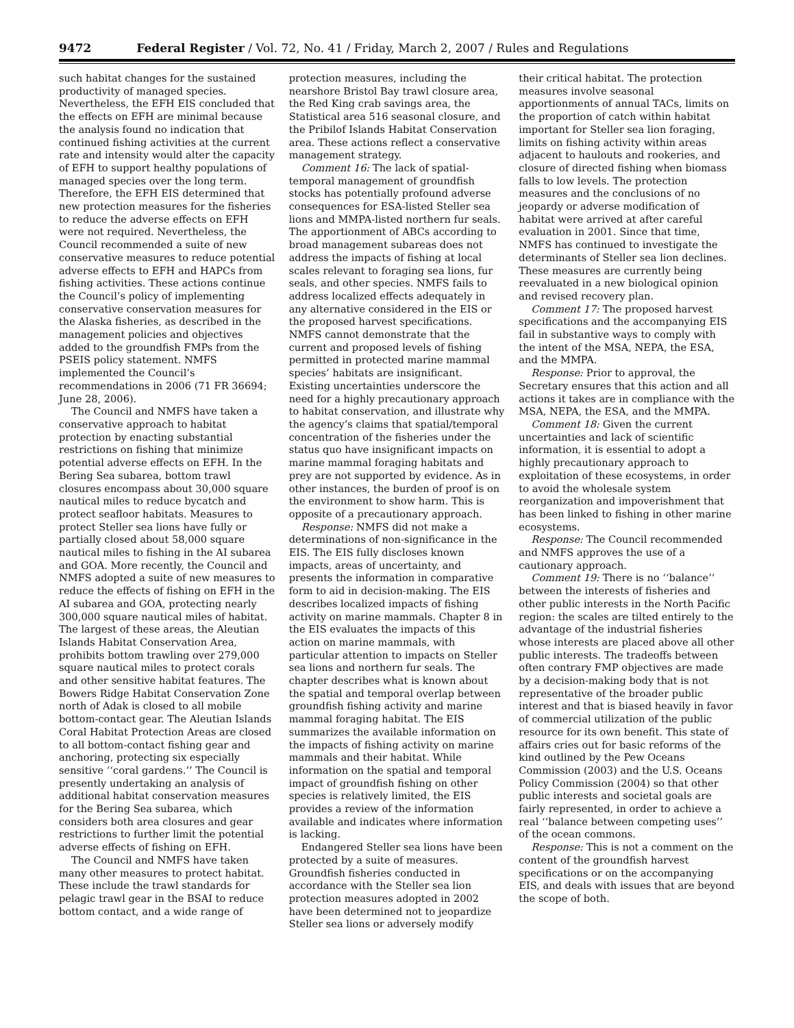9472 Federal Register / Vol. 72, No. 41 / Friday, March 2, 2007 / Rules and Regulations
such habitat changes for the sustained productivity of managed species. Nevertheless, the EFH EIS concluded that the effects on EFH are minimal because the analysis found no indication that continued fishing activities at the current rate and intensity would alter the capacity of EFH to support healthy populations of managed species over the long term. Therefore, the EFH EIS determined that new protection measures for the fisheries to reduce the adverse effects on EFH were not required. Nevertheless, the Council recommended a suite of new conservative measures to reduce potential adverse effects to EFH and HAPCs from fishing activities. These actions continue the Council’s policy of implementing conservative conservation measures for the Alaska fisheries, as described in the management policies and objectives added to the groundfish FMPs from the PSEIS policy statement. NMFS implemented the Council’s recommendations in 2006 (71 FR 36694; June 28, 2006).
The Council and NMFS have taken a conservative approach to habitat protection by enacting substantial restrictions on fishing that minimize potential adverse effects on EFH. In the Bering Sea subarea, bottom trawl closures encompass about 30,000 square nautical miles to reduce bycatch and protect seafloor habitats. Measures to protect Steller sea lions have fully or partially closed about 58,000 square nautical miles to fishing in the AI subarea and GOA. More recently, the Council and NMFS adopted a suite of new measures to reduce the effects of fishing on EFH in the AI subarea and GOA, protecting nearly 300,000 square nautical miles of habitat. The largest of these areas, the Aleutian Islands Habitat Conservation Area, prohibits bottom trawling over 279,000 square nautical miles to protect corals and other sensitive habitat features. The Bowers Ridge Habitat Conservation Zone north of Adak is closed to all mobile bottom-contact gear. The Aleutian Islands Coral Habitat Protection Areas are closed to all bottom-contact fishing gear and anchoring, protecting six especially sensitive ‘‘coral gardens.’’ The Council is presently undertaking an analysis of additional habitat conservation measures for the Bering Sea subarea, which considers both area closures and gear restrictions to further limit the potential adverse effects of fishing on EFH.
The Council and NMFS have taken many other measures to protect habitat. These include the trawl standards for pelagic trawl gear in the BSAI to reduce bottom contact, and a wide range of
protection measures, including the nearshore Bristol Bay trawl closure area, the Red King crab savings area, the Statistical area 516 seasonal closure, and the Pribilof Islands Habitat Conservation area. These actions reflect a conservative management strategy.
Comment 16: The lack of spatial-temporal management of groundfish stocks has potentially profound adverse consequences for ESA-listed Steller sea lions and MMPA-listed northern fur seals. The apportionment of ABCs according to broad management subareas does not address the impacts of fishing at local scales relevant to foraging sea lions, fur seals, and other species. NMFS fails to address localized effects adequately in any alternative considered in the EIS or the proposed harvest specifications. NMFS cannot demonstrate that the current and proposed levels of fishing permitted in protected marine mammal species’ habitats are insignificant. Existing uncertainties underscore the need for a highly precautionary approach to habitat conservation, and illustrate why the agency’s claims that spatial/temporal concentration of the fisheries under the status quo have insignificant impacts on marine mammal foraging habitats and prey are not supported by evidence. As in other instances, the burden of proof is on the environment to show harm. This is opposite of a precautionary approach.
Response: NMFS did not make a determinations of non-significance in the EIS. The EIS fully discloses known impacts, areas of uncertainty, and presents the information in comparative form to aid in decision-making. The EIS describes localized impacts of fishing activity on marine mammals. Chapter 8 in the EIS evaluates the impacts of this action on marine mammals, with particular attention to impacts on Steller sea lions and northern fur seals. The chapter describes what is known about the spatial and temporal overlap between groundfish fishing activity and marine mammal foraging habitat. The EIS summarizes the available information on the impacts of fishing activity on marine mammals and their habitat. While information on the spatial and temporal impact of groundfish fishing on other species is relatively limited, the EIS provides a review of the information available and indicates where information is lacking.
Endangered Steller sea lions have been protected by a suite of measures. Groundfish fisheries conducted in accordance with the Steller sea lion protection measures adopted in 2002 have been determined not to jeopardize Steller sea lions or adversely modify
their critical habitat. The protection measures involve seasonal apportionments of annual TACs, limits on the proportion of catch within habitat important for Steller sea lion foraging, limits on fishing activity within areas adjacent to haulouts and rookeries, and closure of directed fishing when biomass falls to low levels. The protection measures and the conclusions of no jeopardy or adverse modification of habitat were arrived at after careful evaluation in 2001. Since that time, NMFS has continued to investigate the determinants of Steller sea lion declines. These measures are currently being reevaluated in a new biological opinion and revised recovery plan.
Comment 17: The proposed harvest specifications and the accompanying EIS fail in substantive ways to comply with the intent of the MSA, NEPA, the ESA, and the MMPA.
Response: Prior to approval, the Secretary ensures that this action and all actions it takes are in compliance with the MSA, NEPA, the ESA, and the MMPA.
Comment 18: Given the current uncertainties and lack of scientific information, it is essential to adopt a highly precautionary approach to exploitation of these ecosystems, in order to avoid the wholesale system reorganization and impoverishment that has been linked to fishing in other marine ecosystems.
Response: The Council recommended and NMFS approves the use of a cautionary approach.
Comment 19: There is no ‘‘balance’’ between the interests of fisheries and other public interests in the North Pacific region: the scales are tilted entirely to the advantage of the industrial fisheries whose interests are placed above all other public interests. The tradeoffs between often contrary FMP objectives are made by a decision-making body that is not representative of the broader public interest and that is biased heavily in favor of commercial utilization of the public resource for its own benefit. This state of affairs cries out for basic reforms of the kind outlined by the Pew Oceans Commission (2003) and the U.S. Oceans Policy Commission (2004) so that other public interests and societal goals are fairly represented, in order to achieve a real ‘‘balance between competing uses’’ of the ocean commons.
Response: This is not a comment on the content of the groundfish harvest specifications or on the accompanying EIS, and deals with issues that are beyond the scope of both.